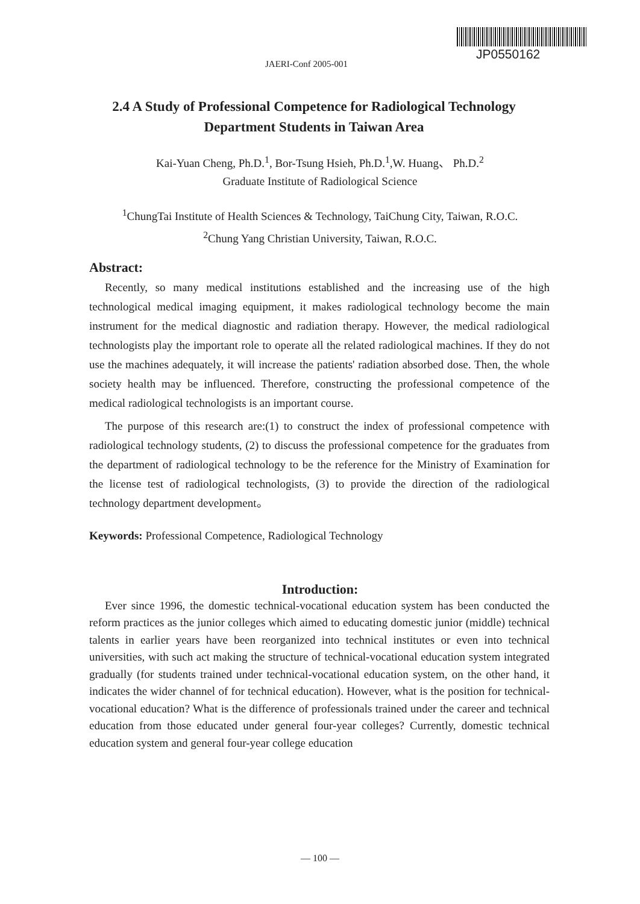JP0550162
JAERI-Conf 2005-001
2.4 A Study of Professional Competence for Radiological Technology Department Students in Taiwan Area
Kai-Yuan Cheng, Ph.D.<sup>1</sup>, Bor-Tsung Hsieh, Ph.D.<sup>1</sup>,W. Huang、 Ph.D.<sup>2</sup>
Graduate Institute of Radiological Science
<sup>1</sup> ChungTai Institute of Health Sciences & Technology, TaiChung City, Taiwan, R.O.C.
<sup>2</sup> Chung Yang Christian University, Taiwan, R.O.C.
Abstract:
Recently, so many medical institutions established and the increasing use of the high technological medical imaging equipment, it makes radiological technology become the main instrument for the medical diagnostic and radiation therapy. However, the medical radiological technologists play the important role to operate all the related radiological machines. If they do not use the machines adequately, it will increase the patients' radiation absorbed dose. Then, the whole society health may be influenced. Therefore, constructing the professional competence of the medical radiological technologists is an important course.
The purpose of this research are:(1) to construct the index of professional competence with radiological technology students, (2) to discuss the professional competence for the graduates from the department of radiological technology to be the reference for the Ministry of Examination for the license test of radiological technologists, (3) to provide the direction of the radiological technology department development。
Keywords: Professional Competence, Radiological Technology
Introduction:
Ever since 1996, the domestic technical-vocational education system has been conducted the reform practices as the junior colleges which aimed to educating domestic junior (middle) technical talents in earlier years have been reorganized into technical institutes or even into technical universities, with such act making the structure of technical-vocational education system integrated gradually (for students trained under technical-vocational education system, on the other hand, it indicates the wider channel of for technical education). However, what is the position for technical-vocational education? What is the difference of professionals trained under the career and technical education from those educated under general four-year colleges? Currently, domestic technical education system and general four-year college education
— 100 —